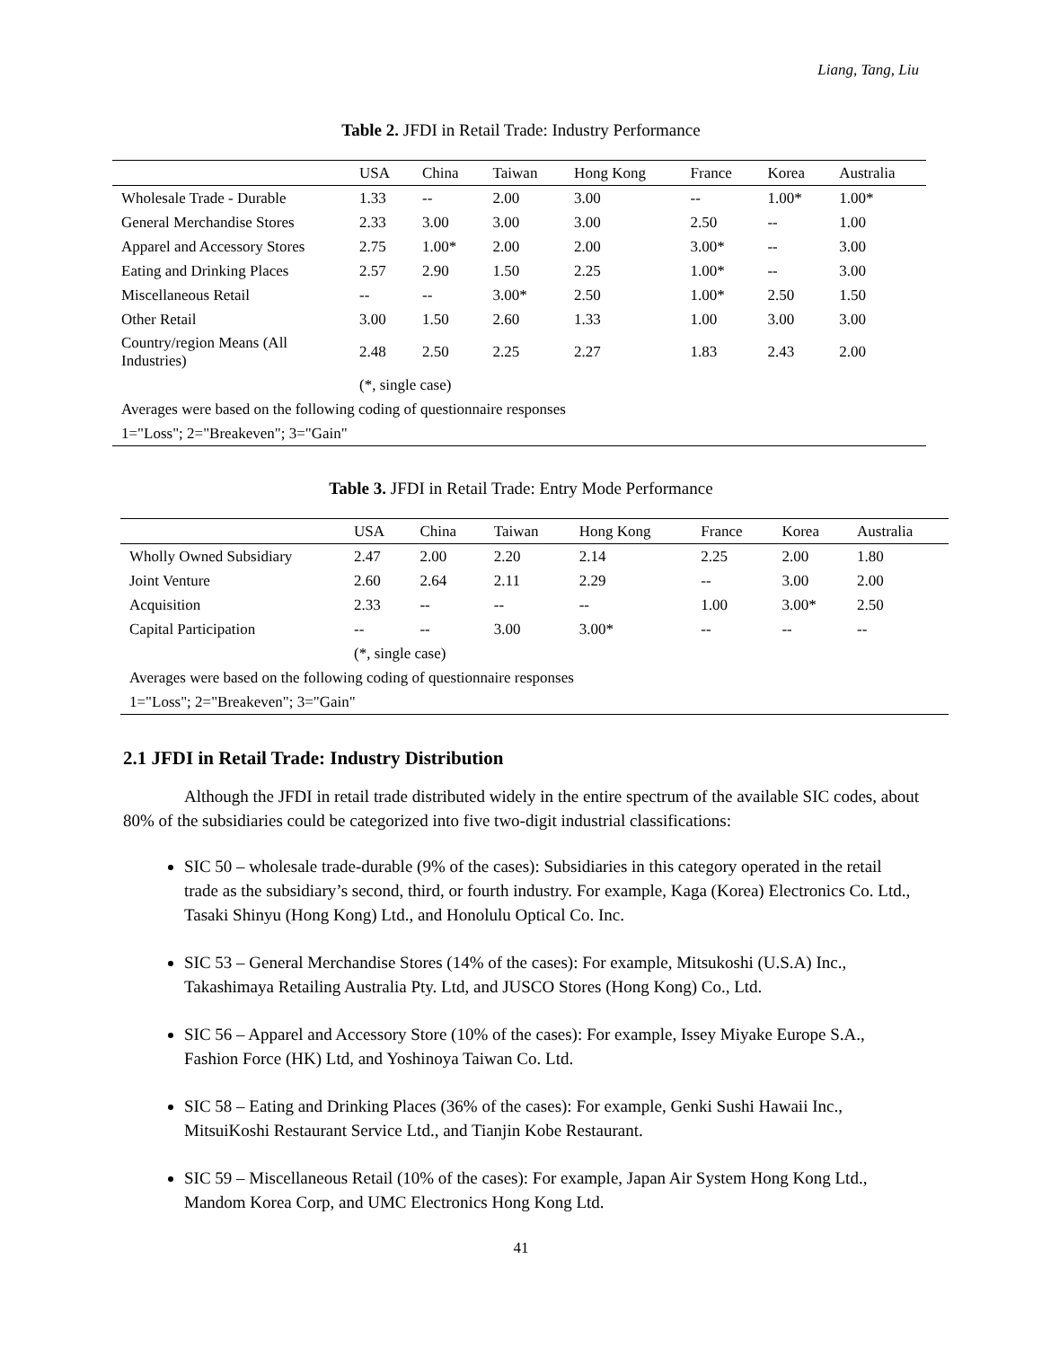Liang, Tang, Liu
Table 2. JFDI in Retail Trade: Industry Performance
| | USA | China | Taiwan | Hong Kong | France | Korea | Australia |
| --- | --- | --- | --- | --- | --- | --- | --- |
| Wholesale Trade - Durable | 1.33 | -- | 2.00 | 3.00 | -- | 1.00* | 1.00* |
| General Merchandise Stores | 2.33 | 3.00 | 3.00 | 3.00 | 2.50 | -- | 1.00 |
| Apparel and Accessory Stores | 2.75 | 1.00* | 2.00 | 2.00 | 3.00* | -- | 3.00 |
| Eating and Drinking Places | 2.57 | 2.90 | 1.50 | 2.25 | 1.00* | -- | 3.00 |
| Miscellaneous Retail | -- | -- | 3.00* | 2.50 | 1.00* | 2.50 | 1.50 |
| Other Retail | 3.00 | 1.50 | 2.60 | 1.33 | 1.00 | 3.00 | 3.00 |
| Country/region Means (All Industries) | 2.48 | 2.50 | 2.25 | 2.27 | 1.83 | 2.43 | 2.00 |
| | (*, single case) | | | | | | |
| Averages were based on the following coding of questionnaire responses | | | | | | | |
| 1="Loss"; 2="Breakeven"; 3="Gain" | | | | | | | |
Table 3. JFDI in Retail Trade: Entry Mode Performance
| | USA | China | Taiwan | Hong Kong | France | Korea | Australia |
| --- | --- | --- | --- | --- | --- | --- | --- |
| Wholly Owned Subsidiary | 2.47 | 2.00 | 2.20 | 2.14 | 2.25 | 2.00 | 1.80 |
| Joint Venture | 2.60 | 2.64 | 2.11 | 2.29 | -- | 3.00 | 2.00 |
| Acquisition | 2.33 | -- | -- | -- | 1.00 | 3.00* | 2.50 |
| Capital Participation | -- | -- | 3.00 | 3.00* | -- | -- | -- |
| | (*, single case) | | | | | | |
| Averages were based on the following coding of questionnaire responses | | | | | | | |
| 1="Loss"; 2="Breakeven"; 3="Gain" | | | | | | | |
2.1 JFDI in Retail Trade: Industry Distribution
Although the JFDI in retail trade distributed widely in the entire spectrum of the available SIC codes, about 80% of the subsidiaries could be categorized into five two-digit industrial classifications:
SIC 50 – wholesale trade-durable (9% of the cases): Subsidiaries in this category operated in the retail trade as the subsidiary’s second, third, or fourth industry. For example, Kaga (Korea) Electronics Co. Ltd., Tasaki Shinyu (Hong Kong) Ltd., and Honolulu Optical Co. Inc.
SIC 53 – General Merchandise Stores (14% of the cases): For example, Mitsukoshi (U.S.A) Inc., Takashimaya Retailing Australia Pty. Ltd, and JUSCO Stores (Hong Kong) Co., Ltd.
SIC 56 – Apparel and Accessory Store (10% of the cases): For example, Issey Miyake Europe S.A., Fashion Force (HK) Ltd, and Yoshinoya Taiwan Co. Ltd.
SIC 58 – Eating and Drinking Places (36% of the cases): For example, Genki Sushi Hawaii Inc., MitsuiKoshi Restaurant Service Ltd., and Tianjin Kobe Restaurant.
SIC 59 – Miscellaneous Retail (10% of the cases): For example, Japan Air System Hong Kong Ltd., Mandom Korea Corp, and UMC Electronics Hong Kong Ltd.
41